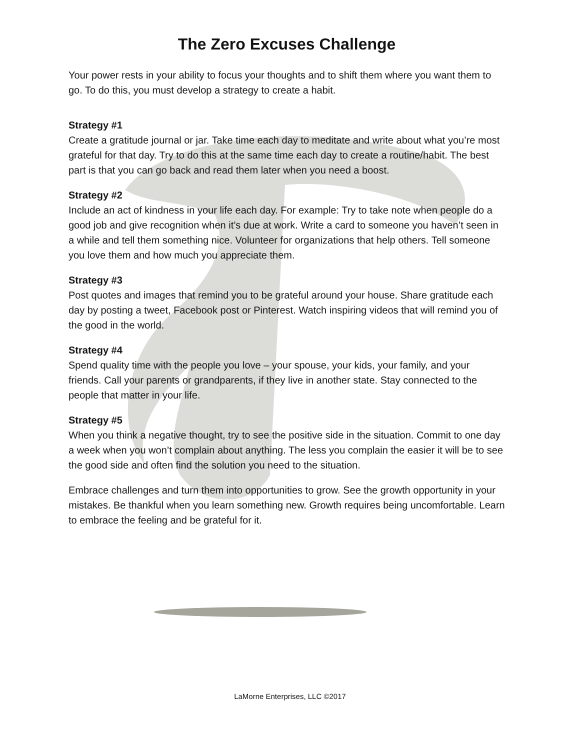The Zero Excuses Challenge
Your power rests in your ability to focus your thoughts and to shift them where you want them to go. To do this, you must develop a strategy to create a habit.
Strategy #1
Create a gratitude journal or jar. Take time each day to meditate and write about what you’re most grateful for that day. Try to do this at the same time each day to create a routine/habit. The best part is that you can go back and read them later when you need a boost.
Strategy #2
Include an act of kindness in your life each day. For example: Try to take note when people do a good job and give recognition when it’s due at work. Write a card to someone you haven’t seen in a while and tell them something nice. Volunteer for organizations that help others. Tell someone you love them and how much you appreciate them.
Strategy #3
Post quotes and images that remind you to be grateful around your house. Share gratitude each day by posting a tweet, Facebook post or Pinterest. Watch inspiring videos that will remind you of the good in the world.
Strategy #4
Spend quality time with the people you love – your spouse, your kids, your family, and your friends. Call your parents or grandparents, if they live in another state. Stay connected to the people that matter in your life.
Strategy #5
When you think a negative thought, try to see the positive side in the situation. Commit to one day a week when you won’t complain about anything. The less you complain the easier it will be to see the good side and often find the solution you need to the situation.
Embrace challenges and turn them into opportunities to grow. See the growth opportunity in your mistakes. Be thankful when you learn something new. Growth requires being uncomfortable. Learn to embrace the feeling and be grateful for it.
LaMorne Enterprises, LLC ©2017